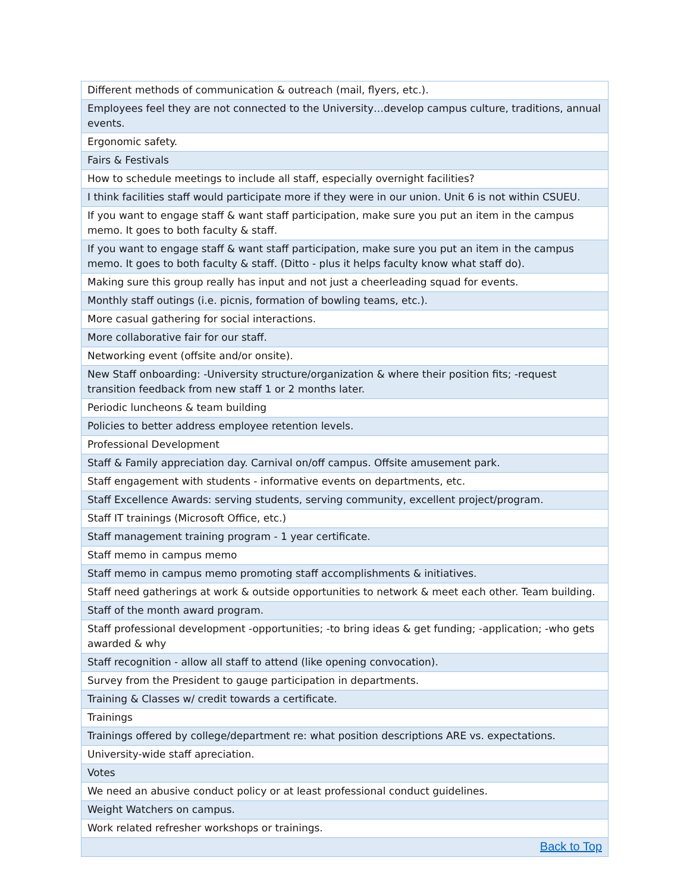| Different methods of communication & outreach (mail, flyers, etc.). |
| Employees feel they are not connected to the University…develop campus culture, traditions, annual events. |
| Ergonomic safety. |
| Fairs & Festivals |
| How to schedule meetings to include all staff, especially overnight facilities? |
| I think facilities staff would participate more if they were in our union. Unit 6 is not within CSUEU. |
| If you want to engage staff & want staff participation, make sure you put an item in the campus memo. It goes to both faculty & staff. |
| If you want to engage staff & want staff participation, make sure you put an item in the campus memo. It goes to both faculty & staff. (Ditto - plus it helps faculty know what staff do). |
| Making sure this group really has input and not just a cheerleading squad for events. |
| Monthly staff outings (i.e. picnis, formation of bowling teams, etc.). |
| More casual gathering for social interactions. |
| More collaborative fair for our staff. |
| Networking event (offsite and/or onsite). |
| New Staff onboarding: -University structure/organization & where their position fits; -request transition feedback from new staff 1 or 2 months later. |
| Periodic luncheons & team building |
| Policies to better address employee retention levels. |
| Professional Development |
| Staff & Family appreciation day. Carnival on/off campus. Offsite amusement park. |
| Staff engagement with students - informative events on departments, etc. |
| Staff Excellence Awards: serving students, serving community, excellent project/program. |
| Staff IT trainings (Microsoft Office, etc.) |
| Staff management training program - 1 year certificate. |
| Staff memo in campus memo |
| Staff memo in campus memo promoting staff accomplishments & initiatives. |
| Staff need gatherings at work & outside opportunities to network & meet each other. Team building. |
| Staff of the month award program. |
| Staff professional development -opportunities; -to bring ideas & get funding; -application; -who gets awarded & why |
| Staff recognition - allow all staff to attend (like opening convocation). |
| Survey from the President to gauge participation in departments. |
| Training & Classes w/ credit towards a certificate. |
| Trainings |
| Trainings offered by college/department re: what position descriptions ARE vs. expectations. |
| University-wide staff apreciation. |
| Votes |
| We need an abusive conduct policy or at least professional conduct guidelines. |
| Weight Watchers on campus. |
| Work related refresher workshops or trainings. |
| Back to Top |